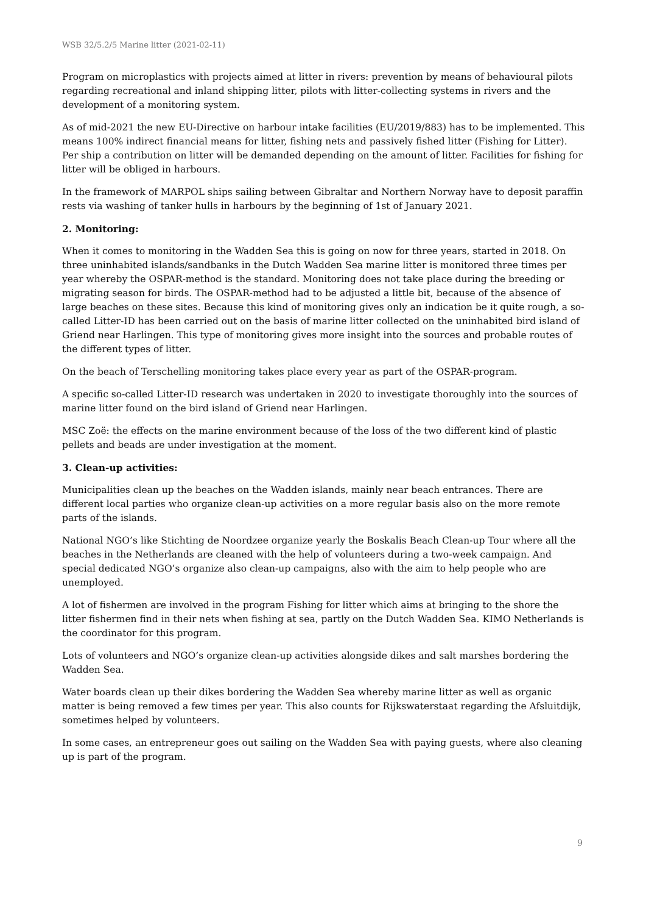WSB 32/5.2/5 Marine litter (2021-02-11)
Program on microplastics with projects aimed at litter in rivers: prevention by means of behavioural pilots regarding recreational and inland shipping litter, pilots with litter-collecting systems in rivers and the development of a monitoring system.
As of mid-2021 the new EU-Directive on harbour intake facilities (EU/2019/883) has to be implemented. This means 100% indirect financial means for litter, fishing nets and passively fished litter (Fishing for Litter). Per ship a contribution on litter will be demanded depending on the amount of litter. Facilities for fishing for litter will be obliged in harbours.
In the framework of MARPOL ships sailing between Gibraltar and Northern Norway have to deposit paraffin rests via washing of tanker hulls in harbours by the beginning of 1st of January 2021.
2. Monitoring:
When it comes to monitoring in the Wadden Sea this is going on now for three years, started in 2018. On three uninhabited islands/sandbanks in the Dutch Wadden Sea marine litter is monitored three times per year whereby the OSPAR-method is the standard. Monitoring does not take place during the breeding or migrating season for birds. The OSPAR-method had to be adjusted a little bit, because of the absence of large beaches on these sites. Because this kind of monitoring gives only an indication be it quite rough, a so-called Litter-ID has been carried out on the basis of marine litter collected on the uninhabited bird island of Griend near Harlingen. This type of monitoring gives more insight into the sources and probable routes of the different types of litter.
On the beach of Terschelling monitoring takes place every year as part of the OSPAR-program.
A specific so-called Litter-ID research was undertaken in 2020 to investigate thoroughly into the sources of marine litter found on the bird island of Griend near Harlingen.
MSC Zoë: the effects on the marine environment because of the loss of the two different kind of plastic pellets and beads are under investigation at the moment.
3. Clean-up activities:
Municipalities clean up the beaches on the Wadden islands, mainly near beach entrances. There are different local parties who organize clean-up activities on a more regular basis also on the more remote parts of the islands.
National NGO’s like Stichting de Noordzee organize yearly the Boskalis Beach Clean-up Tour where all the beaches in the Netherlands are cleaned with the help of volunteers during a two-week campaign. And special dedicated NGO’s organize also clean-up campaigns, also with the aim to help people who are unemployed.
A lot of fishermen are involved in the program Fishing for litter which aims at bringing to the shore the litter fishermen find in their nets when fishing at sea, partly on the Dutch Wadden Sea. KIMO Netherlands is the coordinator for this program.
Lots of volunteers and NGO’s organize clean-up activities alongside dikes and salt marshes bordering the Wadden Sea.
Water boards clean up their dikes bordering the Wadden Sea whereby marine litter as well as organic matter is being removed a few times per year. This also counts for Rijkswaterstaat regarding the Afsluitdijk, sometimes helped by volunteers.
In some cases, an entrepreneur goes out sailing on the Wadden Sea with paying guests, where also cleaning up is part of the program.
9